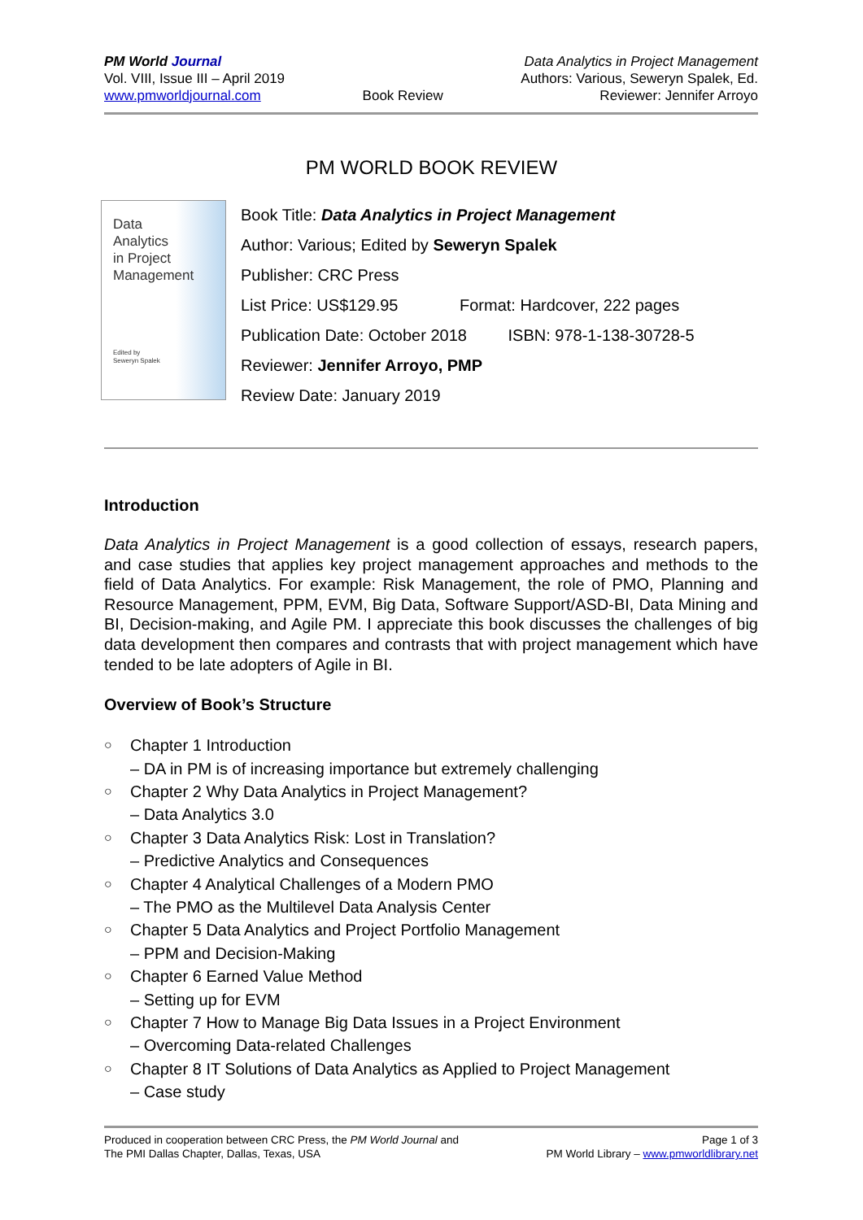PM World Journal
Vol. VIII, Issue III – April 2019
www.pmworldjournal.com
Book Review Data Analytics in Project Management
Authors: Various, Seweryn Spalek, Ed.
Reviewer: Jennifer Arroyo
PM WORLD BOOK REVIEW
Data
Analytics
in Project
Management
Edited by
Seweryn Spalek
Book Title: Data Analytics in Project Management
Author: Various; Edited by Seweryn Spalek
Publisher: CRC Press
List Price: US$129.95 Format: Hardcover, 222 pages
Publication Date: October 2018 ISBN: 978-1-138-30728-5
Reviewer: Jennifer Arroyo, PMP
Review Date: January 2019
Introduction
Data Analytics in Project Management is a good collection of essays, research papers, and case studies that applies key project management approaches and methods to the field of Data Analytics. For example: Risk Management, the role of PMO, Planning and Resource Management, PPM, EVM, Big Data, Software Support/ASD-BI, Data Mining and BI, Decision-making, and Agile PM. I appreciate this book discusses the challenges of big data development then compares and contrasts that with project management which have tended to be late adopters of Agile in BI.
Overview of Book’s Structure
○ Chapter 1 Introduction
– DA in PM is of increasing importance but extremely challenging
○ Chapter 2 Why Data Analytics in Project Management?
– Data Analytics 3.0
○ Chapter 3 Data Analytics Risk: Lost in Translation?
– Predictive Analytics and Consequences
○ Chapter 4 Analytical Challenges of a Modern PMO
– The PMO as the Multilevel Data Analysis Center
○ Chapter 5 Data Analytics and Project Portfolio Management
– PPM and Decision-Making
○ Chapter 6 Earned Value Method
– Setting up for EVM
○ Chapter 7 How to Manage Big Data Issues in a Project Environment
– Overcoming Data-related Challenges
○ Chapter 8 IT Solutions of Data Analytics as Applied to Project Management
– Case study
Produced in cooperation between CRC Press, the PM World Journal and
The PMI Dallas Chapter, Dallas, Texas, USA
Page 1 of 3
PM World Library – www.pmworldlibrary.net